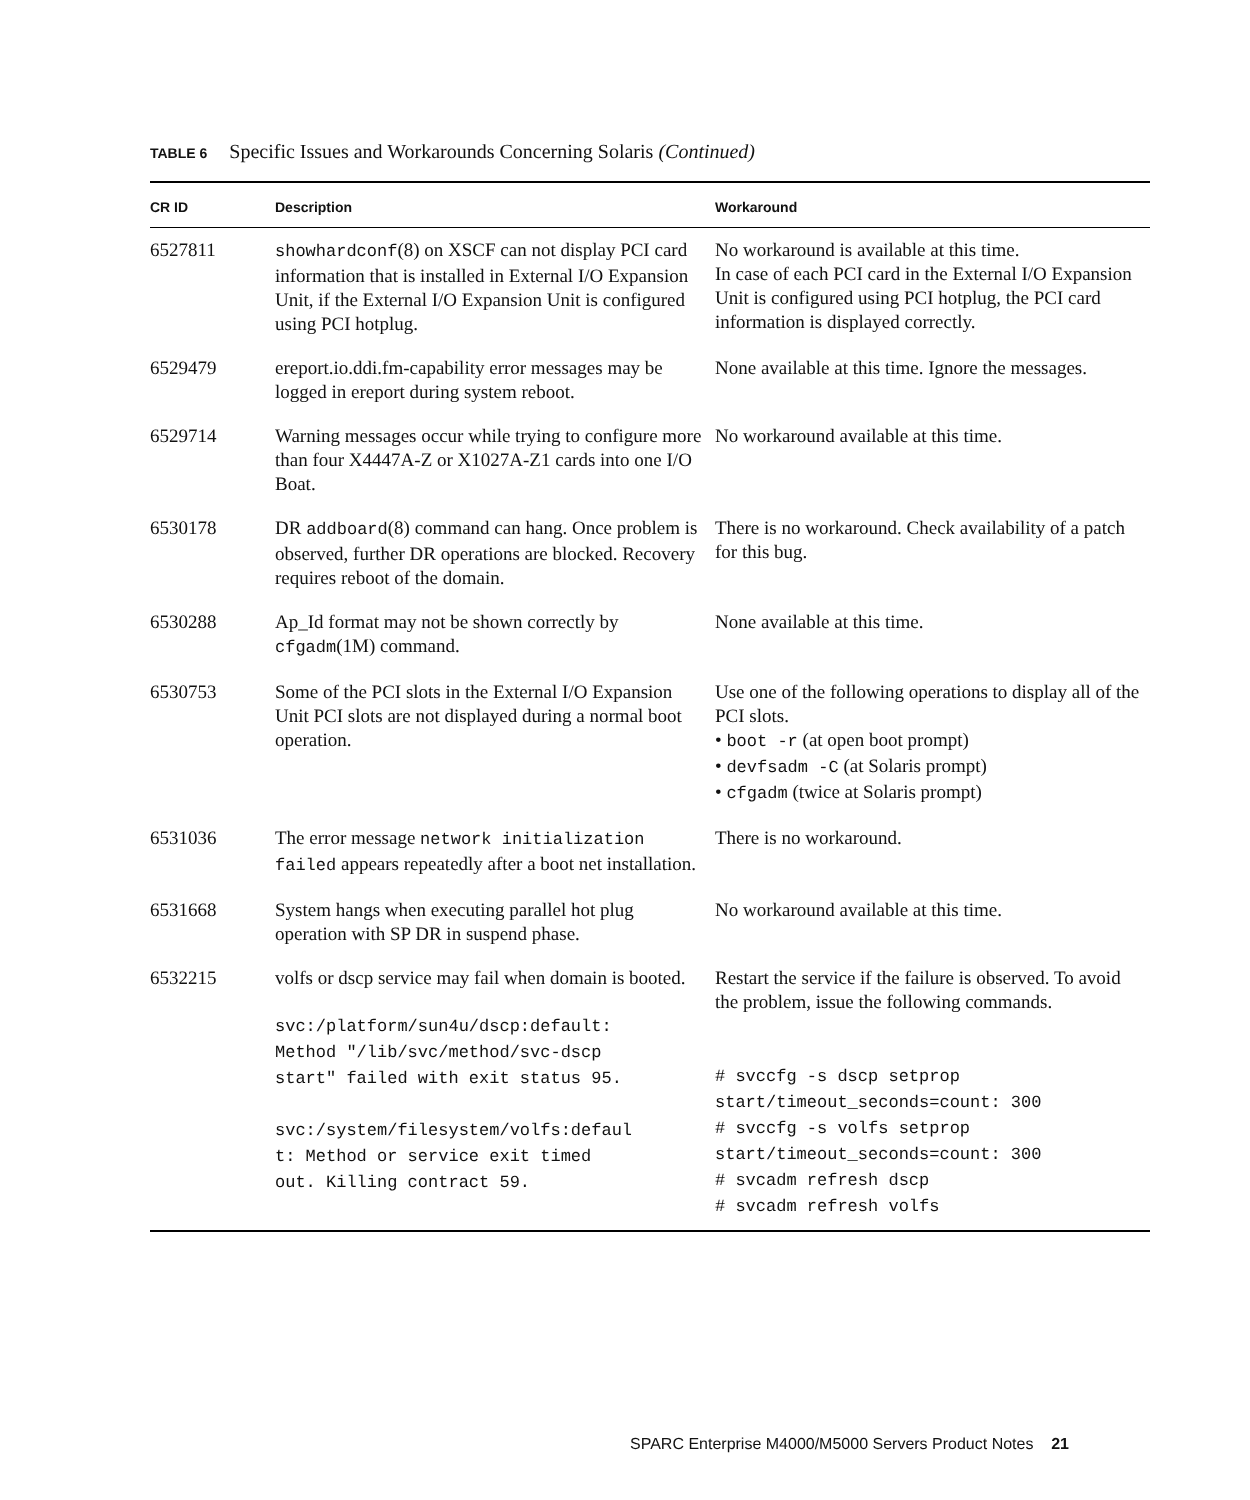TABLE 6 Specific Issues and Workarounds Concerning Solaris (Continued)
| CR ID | Description | Workaround |
| --- | --- | --- |
| 6527811 | showhardconf (8) on XSCF can not display PCI card information that is installed in External I/O Expansion Unit, if the External I/O Expansion Unit is configured using PCI hotplug. | No workaround is available at this time. In case of each PCI card in the External I/O Expansion Unit is configured using PCI hotplug, the PCI card information is displayed correctly. |
| 6529479 | ereport.io.ddi.fm-capability error messages may be logged in ereport during system reboot. | None available at this time. Ignore the messages. |
| 6529714 | Warning messages occur while trying to configure more than four X4447A-Z or X1027A-Z1 cards into one I/O Boat. | No workaround available at this time. |
| 6530178 | DR addboard (8) command can hang. Once problem is observed, further DR operations are blocked. Recovery requires reboot of the domain. | There is no workaround. Check availability of a patch for this bug. |
| 6530288 | Ap_Id format may not be shown correctly by cfgadm (1M) command. | None available at this time. |
| 6530753 | Some of the PCI slots in the External I/O Expansion Unit PCI slots are not displayed during a normal boot operation. | Use one of the following operations to display all of the PCI slots. • boot -r (at open boot prompt) • devfsadm -C (at Solaris prompt) • cfgadm (twice at Solaris prompt) |
| 6531036 | The error message network initialization failed appears repeatedly after a boot net installation. | There is no workaround. |
| 6531668 | System hangs when executing parallel hot plug operation with SP DR in suspend phase. | No workaround available at this time. |
| 6532215 | volfs or dscp service may fail when domain is booted. svc:/platform/sun4u/dscp:default: Method "/lib/svc/method/svc-dscp start" failed with exit status 95. svc:/system/filesystem/volfs:defaul t: Method or service exit timed out. Killing contract 59. | Restart the service if the failure is observed. To avoid the problem, issue the following commands. # svccfg -s dscp setprop start/timeout_seconds=count: 300 # svccfg -s volfs setprop start/timeout_seconds=count: 300 # svcadm refresh dscp # svcadm refresh volfs |
SPARC Enterprise M4000/M5000 Servers Product Notes 21